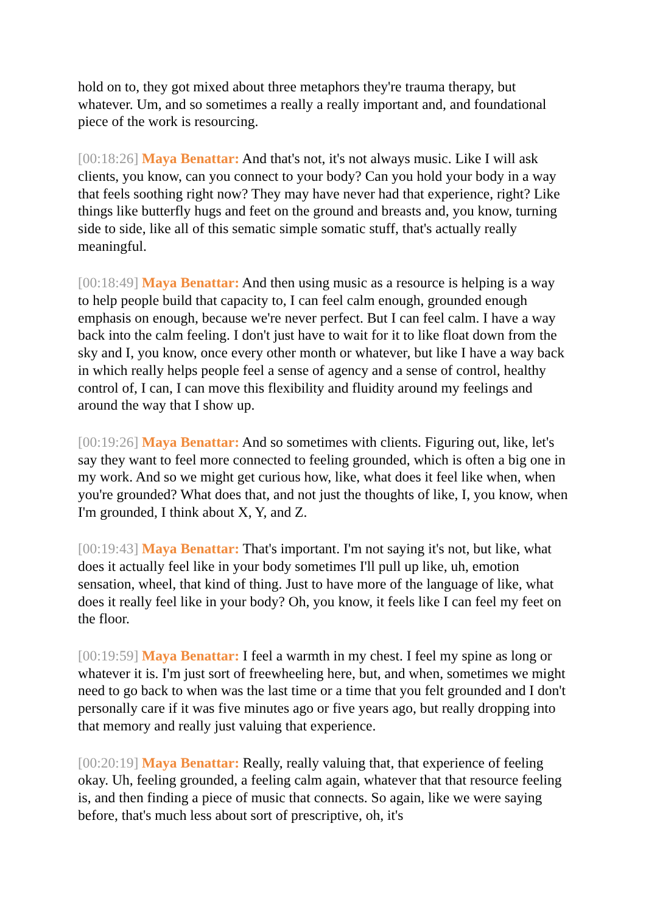hold on to, they got mixed about three metaphors they're trauma therapy, but whatever. Um, and so sometimes a really a really important and, and foundational piece of the work is resourcing.
[00:18:26] Maya Benattar: And that's not, it's not always music. Like I will ask clients, you know, can you connect to your body? Can you hold your body in a way that feels soothing right now? They may have never had that experience, right? Like things like butterfly hugs and feet on the ground and breasts and, you know, turning side to side, like all of this sematic simple somatic stuff, that's actually really meaningful.
[00:18:49] Maya Benattar: And then using music as a resource is helping is a way to help people build that capacity to, I can feel calm enough, grounded enough emphasis on enough, because we're never perfect. But I can feel calm. I have a way back into the calm feeling. I don't just have to wait for it to like float down from the sky and I, you know, once every other month or whatever, but like I have a way back in which really helps people feel a sense of agency and a sense of control, healthy control of, I can, I can move this flexibility and fluidity around my feelings and around the way that I show up.
[00:19:26] Maya Benattar: And so sometimes with clients. Figuring out, like, let's say they want to feel more connected to feeling grounded, which is often a big one in my work. And so we might get curious how, like, what does it feel like when, when you're grounded? What does that, and not just the thoughts of like, I, you know, when I'm grounded, I think about X, Y, and Z.
[00:19:43] Maya Benattar: That's important. I'm not saying it's not, but like, what does it actually feel like in your body sometimes I'll pull up like, uh, emotion sensation, wheel, that kind of thing. Just to have more of the language of like, what does it really feel like in your body? Oh, you know, it feels like I can feel my feet on the floor.
[00:19:59] Maya Benattar: I feel a warmth in my chest. I feel my spine as long or whatever it is. I'm just sort of freewheeling here, but, and when, sometimes we might need to go back to when was the last time or a time that you felt grounded and I don't personally care if it was five minutes ago or five years ago, but really dropping into that memory and really just valuing that experience.
[00:20:19] Maya Benattar: Really, really valuing that, that experience of feeling okay. Uh, feeling grounded, a feeling calm again, whatever that that resource feeling is, and then finding a piece of music that connects. So again, like we were saying before, that's much less about sort of prescriptive, oh, it's